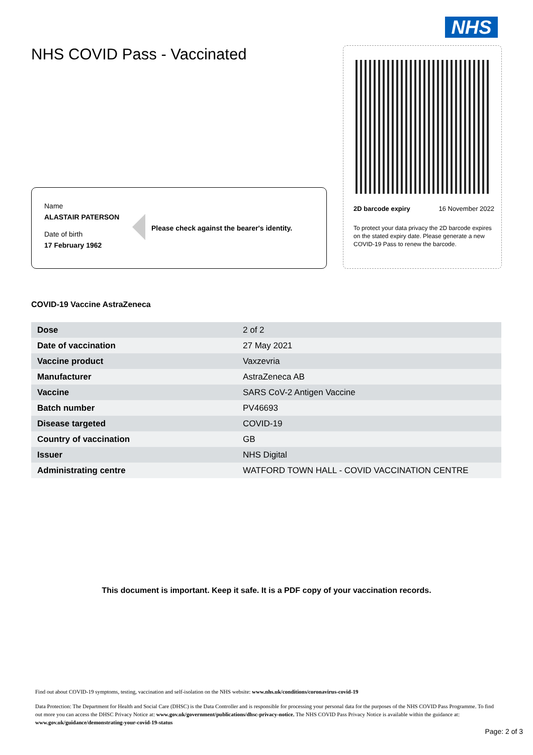NHS
NHS COVID Pass - Vaccinated
2D barcode expiry 16 November 2022
To protect your data privacy the 2D barcode expires on the stated expiry date. Please generate a new COVID-19 Pass to renew the barcode.
Name
ALASTAIR PATERSON
Date of birth
17 February 1962
Please check against the bearer's identity.
COVID-19 Vaccine AstraZeneca
| Dose | 2 of 2 |
| Date of vaccination | 27 May 2021 |
| Vaccine product | Vaxzevria |
| Manufacturer | AstraZeneca AB |
| Vaccine | SARS CoV-2 Antigen Vaccine |
| Batch number | PV46693 |
| Disease targeted | COVID-19 |
| Country of vaccination | GB |
| Issuer | NHS Digital |
| Administrating centre | WATFORD TOWN HALL - COVID VACCINATION CENTRE |
This document is important. Keep it safe. It is a PDF copy of your vaccination records.
Find out about COVID-19 symptoms, testing, vaccination and self-isolation on the NHS website: www.nhs.uk/conditions/coronavirus-covid-19
Data Protection: The Department for Health and Social Care (DHSC) is the Data Controller and is responsible for processing your personal data for the purposes of the NHS COVID Pass Programme. To find out more you can access the DHSC Privacy Notice at: www.gov.uk/government/publications/dhsc-privacy-notice. The NHS COVID Pass Privacy Notice is available within the guidance at: www.gov.uk/guidance/demonstrating-your-covid-19-status
Page: 2 of 3